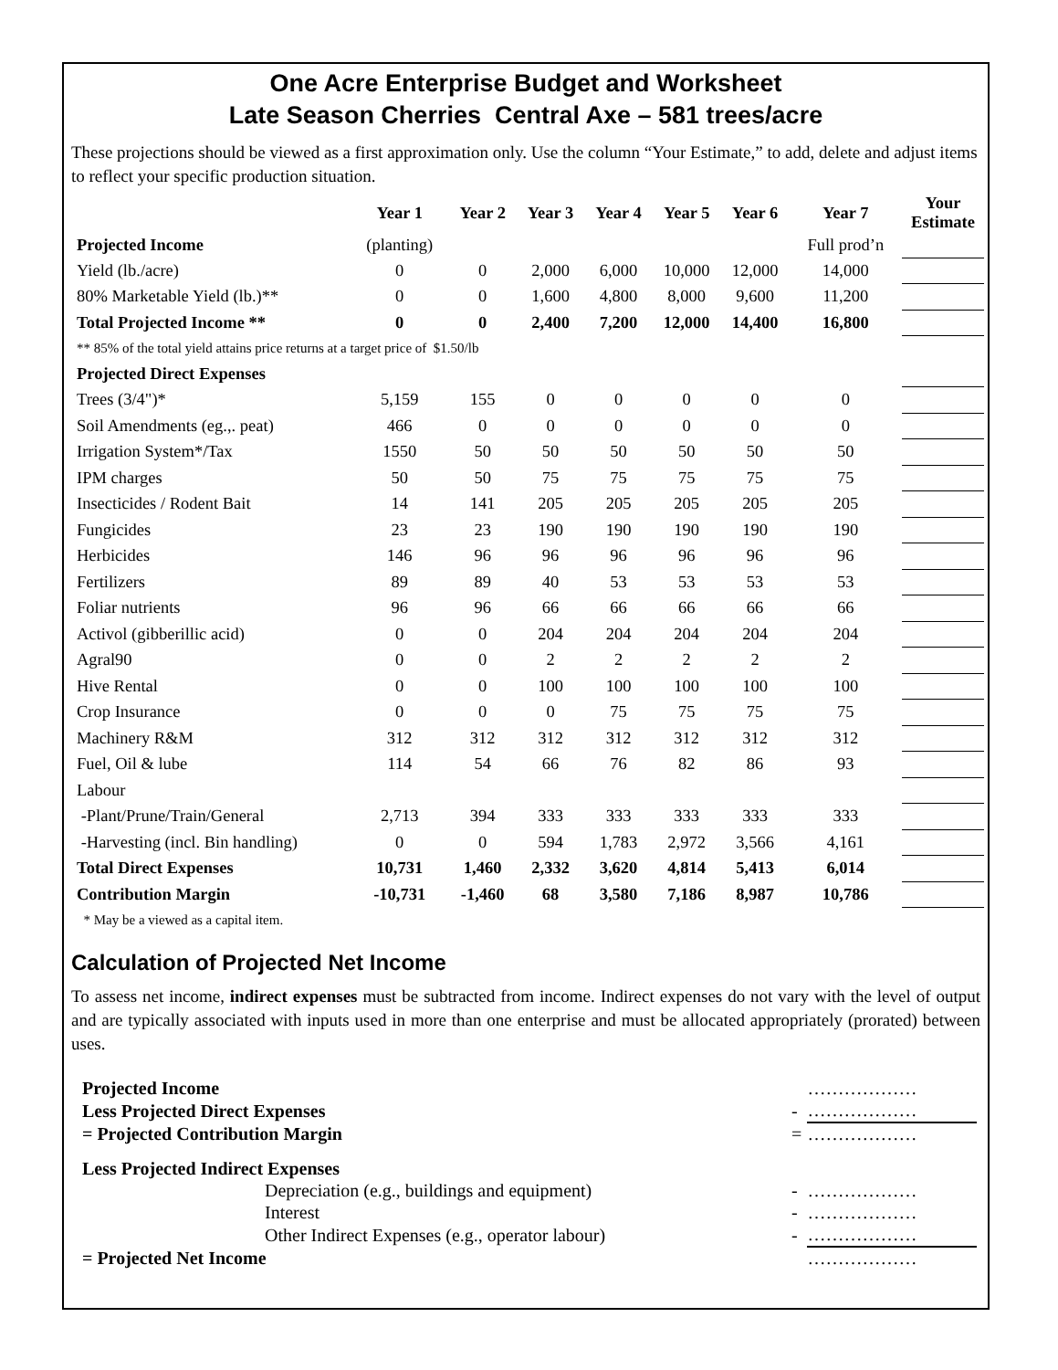One Acre Enterprise Budget and Worksheet
Late Season Cherries Central Axe – 581 trees/acre
These projections should be viewed as a first approximation only. Use the column “Your Estimate,” to add, delete and adjust items to reflect your specific production situation.
| | Year 1 | Year 2 | Year 3 | Year 4 | Year 5 | Year 6 | Year 7 | Your Estimate |
| --- | --- | --- | --- | --- | --- | --- | --- | --- |
| Projected Income | (planting) | | | | | | Full prod’n | |
| Yield (lb./acre) | 0 | 0 | 2,000 | 6,000 | 10,000 | 12,000 | 14,000 | |
| 80% Marketable Yield (lb.)** | 0 | 0 | 1,600 | 4,800 | 8,000 | 9,600 | 11,200 | |
| Total Projected Income ** | 0 | 0 | 2,400 | 7,200 | 12,000 | 14,400 | 16,800 | |
| ** 85% of the total yield attains price returns at a target price of $1.50/lb | | | | | | | | |
| Projected Direct Expenses | | | | | | | | |
| Trees (3/4")* | 5,159 | 155 | 0 | 0 | 0 | 0 | 0 | |
| Soil Amendments (eg.,. peat) | 466 | 0 | 0 | 0 | 0 | 0 | 0 | |
| Irrigation System*/Tax | 1550 | 50 | 50 | 50 | 50 | 50 | 50 | |
| IPM charges | 50 | 50 | 75 | 75 | 75 | 75 | 75 | |
| Insecticides / Rodent Bait | 14 | 141 | 205 | 205 | 205 | 205 | 205 | |
| Fungicides | 23 | 23 | 190 | 190 | 190 | 190 | 190 | |
| Herbicides | 146 | 96 | 96 | 96 | 96 | 96 | 96 | |
| Fertilizers | 89 | 89 | 40 | 53 | 53 | 53 | 53 | |
| Foliar nutrients | 96 | 96 | 66 | 66 | 66 | 66 | 66 | |
| Activol (gibberillic acid) | 0 | 0 | 204 | 204 | 204 | 204 | 204 | |
| Agral90 | 0 | 0 | 2 | 2 | 2 | 2 | 2 | |
| Hive Rental | 0 | 0 | 100 | 100 | 100 | 100 | 100 | |
| Crop Insurance | 0 | 0 | 0 | 75 | 75 | 75 | 75 | |
| Machinery R&M | 312 | 312 | 312 | 312 | 312 | 312 | 312 | |
| Fuel, Oil & lube | 114 | 54 | 66 | 76 | 82 | 86 | 93 | |
| Labour | | | | | | | | |
| -Plant/Prune/Train/General | 2,713 | 394 | 333 | 333 | 333 | 333 | 333 | |
| -Harvesting (incl. Bin handling) | 0 | 0 | 594 | 1,783 | 2,972 | 3,566 | 4,161 | |
| Total Direct Expenses | 10,731 | 1,460 | 2,332 | 3,620 | 4,814 | 5,413 | 6,014 | |
| Contribution Margin | -10,731 | -1,460 | 68 | 3,580 | 7,186 | 8,987 | 10,786 | |
| * May be a viewed as a capital item. | | | | | | | | |
Calculation of Projected Net Income
To assess net income, indirect expenses must be subtracted from income. Indirect expenses do not vary with the level of output and are typically associated with inputs used in more than one enterprise and must be allocated appropriately (prorated) between uses.
| Projected Income | | | ……………… |
| Less Projected Direct Expenses | | - | ……………… |
| = Projected Contribution Margin | | = | ……………… |
| Less Projected Indirect Expenses | | | |
| | Depreciation (e.g., buildings and equipment) | - | ……………… |
| | Interest | - | ……………… |
| | Other Indirect Expenses (e.g., operator labour) | - | ……………… |
| = Projected Net Income | | | ……………… |